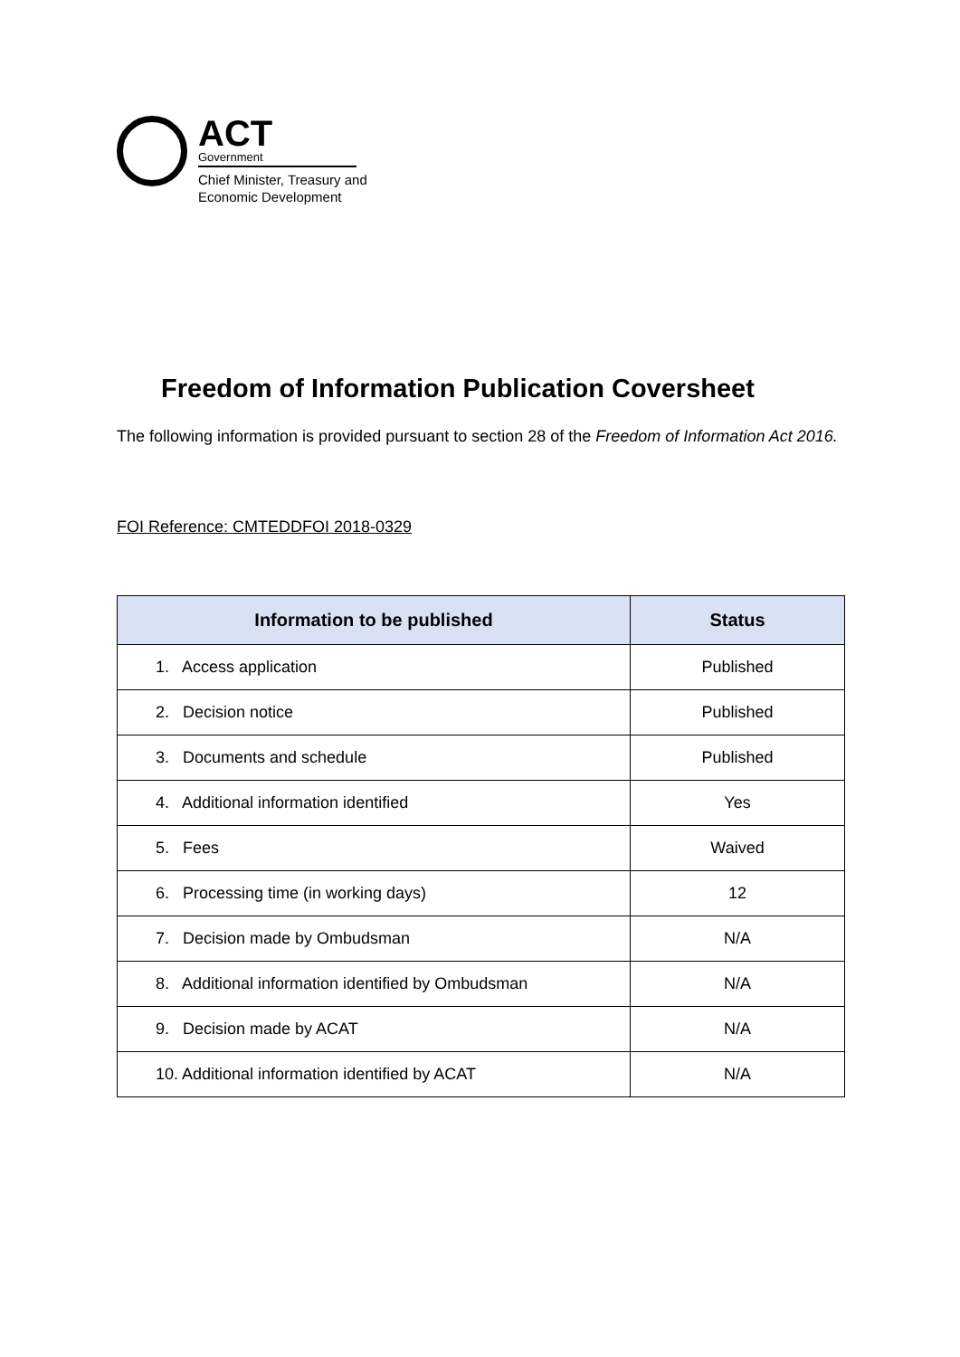ACT
Government
Chief Minister, Treasury and
Economic Development
Freedom of Information Publication Coversheet
The following information is provided pursuant to section 28 of the Freedom of Information Act 2016.
FOI Reference: CMTEDDFOI 2018-0329
| Information to be published | Status |
| --- | --- |
| 1. Access application | Published |
| 2. Decision notice | Published |
| 3. Documents and schedule | Published |
| 4. Additional information identified | Yes |
| 5. Fees | Waived |
| 6. Processing time (in working days) | 12 |
| 7. Decision made by Ombudsman | N/A |
| 8. Additional information identified by Ombudsman | N/A |
| 9. Decision made by ACAT | N/A |
| 10. Additional information identified by ACAT | N/A |